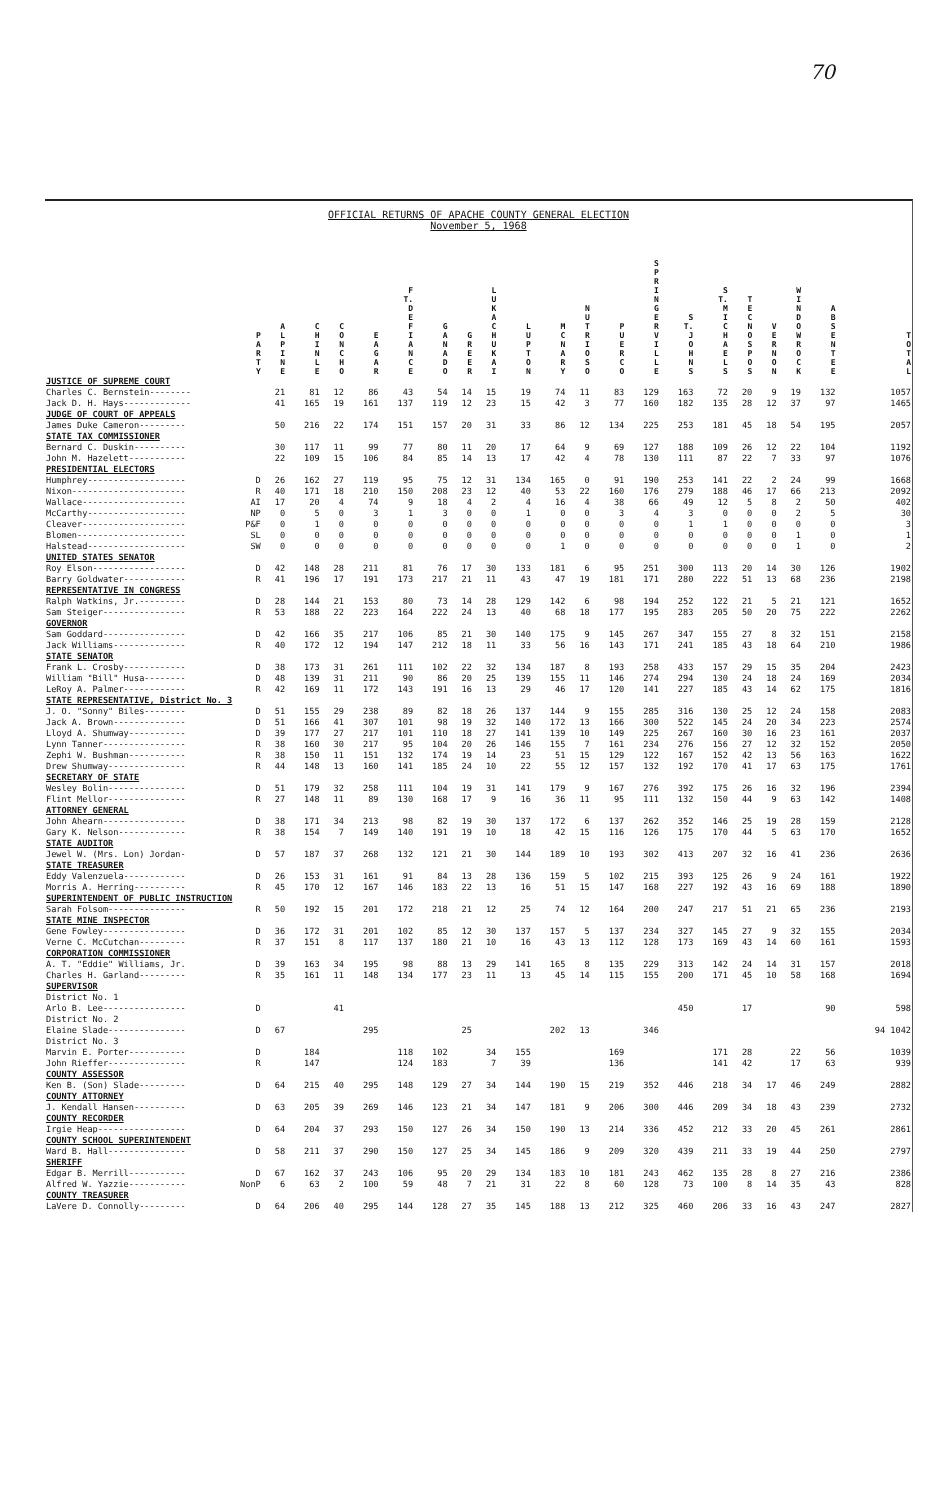70
OFFICIAL RETURNS OF APACHE COUNTY GENERAL ELECTION
November 5, 1968
| | P A R T Y | A L P I N E | C H I N L E | C O N C H O | E A G A R | F T. D E F I A N C E | G A N A D O | G R E E R | L U K A C H U K A I | L U P T O N | M C N A R Y | N U T R I O S O | P U E R C O | S P R I N G E R V I L L E | S T. J O H N S | S T. M I C H A E L S | T E C N O S P O S | V E R N O N | W I N D O W R O C K | A B S E N T E E | T O T A L |
| --- | --- | --- | --- | --- | --- | --- | --- | --- | --- | --- | --- | --- | --- | --- | --- | --- | --- | --- | --- | --- | --- |
| JUSTICE OF SUPREME COURT | | | | | | | | | | | | | | | | | | | | | |
| Charles C. Bernstein-------- | | 21 | 81 | 12 | 86 | 43 | 54 | 14 | 15 | 19 | 74 | 11 | 83 | 129 | 163 | 72 | 20 | 9 | 19 | 132 | 1057 |
| Jack D. H. Hays------------- | | 41 | 165 | 19 | 161 | 137 | 119 | 12 | 23 | 15 | 42 | 3 | 77 | 160 | 182 | 135 | 28 | 12 | 37 | 97 | 1465 |
| JUDGE OF COURT OF APPEALS | | | | | | | | | | | | | | | | | | | | | |
| James Duke Cameron--------- | | 50 | 216 | 22 | 174 | 151 | 157 | 20 | 31 | 33 | 86 | 12 | 134 | 225 | 253 | 181 | 45 | 18 | 54 | 195 | 2057 |
| STATE TAX COMMISSIONER | | | | | | | | | | | | | | | | | | | | | |
| Bernard C. Duskin---------- | | 30 | 117 | 11 | 99 | 77 | 80 | 11 | 20 | 17 | 64 | 9 | 69 | 127 | 188 | 109 | 26 | 12 | 22 | 104 | 1192 |
| John M. Hazelett----------- | | 22 | 109 | 15 | 106 | 84 | 85 | 14 | 13 | 17 | 42 | 4 | 78 | 130 | 111 | 87 | 22 | 7 | 33 | 97 | 1076 |
| PRESIDENTIAL ELECTORS | | | | | | | | | | | | | | | | | | | | | |
| Humphrey------------------- | D | 26 | 162 | 27 | 119 | 95 | 75 | 12 | 31 | 134 | 165 | 0 | 91 | 190 | 253 | 141 | 22 | 2 | 24 | 99 | 1668 |
| Nixon---------------------- | R | 40 | 171 | 18 | 210 | 150 | 208 | 23 | 12 | 40 | 53 | 22 | 160 | 176 | 279 | 188 | 46 | 17 | 66 | 213 | 2092 |
| Wallace-------------------- | AI | 17 | 20 | 4 | 74 | 9 | 18 | 4 | 2 | 4 | 16 | 4 | 38 | 66 | 49 | 12 | 5 | 8 | 2 | 50 | 402 |
| McCarthy------------------- | NP | 0 | 5 | 0 | 3 | 1 | 3 | 0 | 0 | 1 | 0 | 0 | 3 | 4 | 3 | 0 | 0 | 0 | 2 | 5 | 30 |
| Cleaver-------------------- | P&F | 0 | 1 | 0 | 0 | 0 | 0 | 0 | 0 | 0 | 0 | 0 | 0 | 0 | 1 | 1 | 0 | 0 | 0 | 0 | 3 |
| Blomen--------------------- | SL | 0 | 0 | 0 | 0 | 0 | 0 | 0 | 0 | 0 | 0 | 0 | 0 | 0 | 0 | 0 | 0 | 0 | 1 | 0 | 1 |
| Halstead------------------- | SW | 0 | 0 | 0 | 0 | 0 | 0 | 0 | 0 | 0 | 1 | 0 | 0 | 0 | 0 | 0 | 0 | 0 | 1 | 0 | 2 |
| UNITED STATES SENATOR | | | | | | | | | | | | | | | | | | | | | |
| Roy Elson------------------ | D | 42 | 148 | 28 | 211 | 81 | 76 | 17 | 30 | 133 | 181 | 6 | 95 | 251 | 300 | 113 | 20 | 14 | 30 | 126 | 1902 |
| Barry Goldwater------------ | R | 41 | 196 | 17 | 191 | 173 | 217 | 21 | 11 | 43 | 47 | 19 | 181 | 171 | 280 | 222 | 51 | 13 | 68 | 236 | 2198 |
| REPRESENTATIVE IN CONGRESS | | | | | | | | | | | | | | | | | | | | | |
| Ralph Watkins, Jr.--------- | D | 28 | 144 | 21 | 153 | 80 | 73 | 14 | 28 | 129 | 142 | 6 | 98 | 194 | 252 | 122 | 21 | 5 | 21 | 121 | 1652 |
| Sam Steiger---------------- | R | 53 | 188 | 22 | 223 | 164 | 222 | 24 | 13 | 40 | 68 | 18 | 177 | 195 | 283 | 205 | 50 | 20 | 75 | 222 | 2262 |
| GOVERNOR | | | | | | | | | | | | | | | | | | | | | |
| Sam Goddard---------------- | D | 42 | 166 | 35 | 217 | 106 | 85 | 21 | 30 | 140 | 175 | 9 | 145 | 267 | 347 | 155 | 27 | 8 | 32 | 151 | 2158 |
| Jack Williams-------------- | R | 40 | 172 | 12 | 194 | 147 | 212 | 18 | 11 | 33 | 56 | 16 | 143 | 171 | 241 | 185 | 43 | 18 | 64 | 210 | 1986 |
| STATE SENATOR | | | | | | | | | | | | | | | | | | | | | |
| Frank L. Crosby------------ | D | 38 | 173 | 31 | 261 | 111 | 102 | 22 | 32 | 134 | 187 | 8 | 193 | 258 | 433 | 157 | 29 | 15 | 35 | 204 | 2423 |
| William "Bill" Husa-------- | D | 48 | 139 | 31 | 211 | 90 | 86 | 20 | 25 | 139 | 155 | 11 | 146 | 274 | 294 | 130 | 24 | 18 | 24 | 169 | 2034 |
| LeRoy A. Palmer------------ | R | 42 | 169 | 11 | 172 | 143 | 191 | 16 | 13 | 29 | 46 | 17 | 120 | 141 | 227 | 185 | 43 | 14 | 62 | 175 | 1816 |
| STATE REPRESENTATIVE, District No. 3 | | | | | | | | | | | | | | | | | | | | | |
| J. O. "Sonny" Biles-------- | D | 51 | 155 | 29 | 238 | 89 | 82 | 18 | 26 | 137 | 144 | 9 | 155 | 285 | 316 | 130 | 25 | 12 | 24 | 158 | 2083 |
| Jack A. Brown-------------- | D | 51 | 166 | 41 | 307 | 101 | 98 | 19 | 32 | 140 | 172 | 13 | 166 | 300 | 522 | 145 | 24 | 20 | 34 | 223 | 2574 |
| Lloyd A. Shumway----------- | D | 39 | 177 | 27 | 217 | 101 | 110 | 18 | 27 | 141 | 139 | 10 | 149 | 225 | 267 | 160 | 30 | 16 | 23 | 161 | 2037 |
| Lynn Tanner---------------- | R | 38 | 160 | 30 | 217 | 95 | 104 | 20 | 26 | 146 | 155 | 7 | 161 | 234 | 276 | 156 | 27 | 12 | 32 | 152 | 2050 |
| Zephi W. Bushman----------- | R | 38 | 150 | 11 | 151 | 132 | 174 | 19 | 14 | 23 | 51 | 15 | 129 | 122 | 167 | 152 | 42 | 13 | 56 | 163 | 1622 |
| Drew Shumway--------------- | R | 44 | 148 | 13 | 160 | 141 | 185 | 24 | 10 | 22 | 55 | 12 | 157 | 132 | 192 | 170 | 41 | 17 | 63 | 175 | 1761 |
| SECRETARY OF STATE | | | | | | | | | | | | | | | | | | | | | |
| Wesley Bolin--------------- | D | 51 | 179 | 32 | 258 | 111 | 104 | 19 | 31 | 141 | 179 | 9 | 167 | 276 | 392 | 175 | 26 | 16 | 32 | 196 | 2394 |
| Flint Mellor--------------- | R | 27 | 148 | 11 | 89 | 130 | 168 | 17 | 9 | 16 | 36 | 11 | 95 | 111 | 132 | 150 | 44 | 9 | 63 | 142 | 1408 |
| ATTORNEY GENERAL | | | | | | | | | | | | | | | | | | | | | |
| John Ahearn---------------- | D | 38 | 171 | 34 | 213 | 98 | 82 | 19 | 30 | 137 | 172 | 6 | 137 | 262 | 352 | 146 | 25 | 19 | 28 | 159 | 2128 |
| Gary K. Nelson------------- | R | 38 | 154 | 7 | 149 | 140 | 191 | 19 | 10 | 18 | 42 | 15 | 116 | 126 | 175 | 170 | 44 | 5 | 63 | 170 | 1652 |
| STATE AUDITOR | | | | | | | | | | | | | | | | | | | | | |
| Jewel W. (Mrs. Lon) Jordan- | D | 57 | 187 | 37 | 268 | 132 | 121 | 21 | 30 | 144 | 189 | 10 | 193 | 302 | 413 | 207 | 32 | 16 | 41 | 236 | 2636 |
| STATE TREASURER | | | | | | | | | | | | | | | | | | | | | |
| Eddy Valenzuela------------ | D | 26 | 153 | 31 | 161 | 91 | 84 | 13 | 28 | 136 | 159 | 5 | 102 | 215 | 393 | 125 | 26 | 9 | 24 | 161 | 1922 |
| Morris A. Herring---------- | R | 45 | 170 | 12 | 167 | 146 | 183 | 22 | 13 | 16 | 51 | 15 | 147 | 168 | 227 | 192 | 43 | 16 | 69 | 188 | 1890 |
| SUPERINTENDENT OF PUBLIC INSTRUCTION | | | | | | | | | | | | | | | | | | | | | |
| Sarah Folsom--------------- | R | 50 | 192 | 15 | 201 | 172 | 218 | 21 | 12 | 25 | 74 | 12 | 164 | 200 | 247 | 217 | 51 | 21 | 65 | 236 | 2193 |
| STATE MINE INSPECTOR | | | | | | | | | | | | | | | | | | | | | |
| Gene Fowley---------------- | D | 36 | 172 | 31 | 201 | 102 | 85 | 12 | 30 | 137 | 157 | 5 | 137 | 234 | 327 | 145 | 27 | 9 | 32 | 155 | 2034 |
| Verne C. McCutchan--------- | R | 37 | 151 | 8 | 117 | 137 | 180 | 21 | 10 | 16 | 43 | 13 | 112 | 128 | 173 | 169 | 43 | 14 | 60 | 161 | 1593 |
| CORPORATION COMMISSIONER | | | | | | | | | | | | | | | | | | | | | |
| A. T. "Eddie" Williams, Jr. | D | 39 | 163 | 34 | 195 | 98 | 88 | 13 | 29 | 141 | 165 | 8 | 135 | 229 | 313 | 142 | 24 | 14 | 31 | 157 | 2018 |
| Charles H. Garland--------- | R | 35 | 161 | 11 | 148 | 134 | 177 | 23 | 11 | 13 | 45 | 14 | 115 | 155 | 200 | 171 | 45 | 10 | 58 | 168 | 1694 |
| SUPERVISOR | | | | | | | | | | | | | | | | | | | | | |
| District No. 1 | | | | | | | | | | | | | | | | | | | | | |
| Arlo B. Lee---------------- | D | | | 41 | | | | | | | | | | | 450 | | 17 | | | 90 | 598 |
| District No. 2 | | | | | | | | | | | | | | | | | | | | | |
| Elaine Slade--------------- | D | 67 | | | 295 | | | 25 | | | 202 | 13 | | 346 | | | | | | | 94 1042 |
| District No. 3 | | | | | | | | | | | | | | | | | | | | | |
| Marvin E. Porter----------- | D | | 184 | | | 118 | 102 | | 34 | 155 | | | 169 | | | 171 | 28 | | 22 | 56 | 1039 |
| John Rieffer--------------- | R | | 147 | | | 124 | 183 | | 7 | 39 | | | 136 | | | 141 | 42 | | 17 | 63 | 939 |
| COUNTY ASSESSOR | | | | | | | | | | | | | | | | | | | | | |
| Ken B. (Son) Slade--------- | D | 64 | 215 | 40 | 295 | 148 | 129 | 27 | 34 | 144 | 190 | 15 | 219 | 352 | 446 | 218 | 34 | 17 | 46 | 249 | 2882 |
| COUNTY ATTORNEY | | | | | | | | | | | | | | | | | | | | | |
| J. Kendall Hansen---------- | D | 63 | 205 | 39 | 269 | 146 | 123 | 21 | 34 | 147 | 181 | 9 | 206 | 300 | 446 | 209 | 34 | 18 | 43 | 239 | 2732 |
| COUNTY RECORDER | | | | | | | | | | | | | | | | | | | | | |
| Irgie Heap----------------- | D | 64 | 204 | 37 | 293 | 150 | 127 | 26 | 34 | 150 | 190 | 13 | 214 | 336 | 452 | 212 | 33 | 20 | 45 | 261 | 2861 |
| COUNTY SCHOOL SUPERINTENDENT | | | | | | | | | | | | | | | | | | | | | |
| Ward B. Hall--------------- | D | 58 | 211 | 37 | 290 | 150 | 127 | 25 | 34 | 145 | 186 | 9 | 209 | 320 | 439 | 211 | 33 | 19 | 44 | 250 | 2797 |
| SHERIFF | | | | | | | | | | | | | | | | | | | | | |
| Edgar B. Merrill----------- | D | 67 | 162 | 37 | 243 | 106 | 95 | 20 | 29 | 134 | 183 | 10 | 181 | 243 | 462 | 135 | 28 | 8 | 27 | 216 | 2386 |
| Alfred W. Yazzie----------- | NonP | 6 | 63 | 2 | 100 | 59 | 48 | 7 | 21 | 31 | 22 | 8 | 60 | 128 | 73 | 100 | 8 | 14 | 35 | 43 | 828 |
| COUNTY TREASURER | | | | | | | | | | | | | | | | | | | | | |
| LaVere D. Connolly--------- | D | 64 | 206 | 40 | 295 | 144 | 128 | 27 | 35 | 145 | 188 | 13 | 212 | 325 | 460 | 206 | 33 | 16 | 43 | 247 | 2827 |